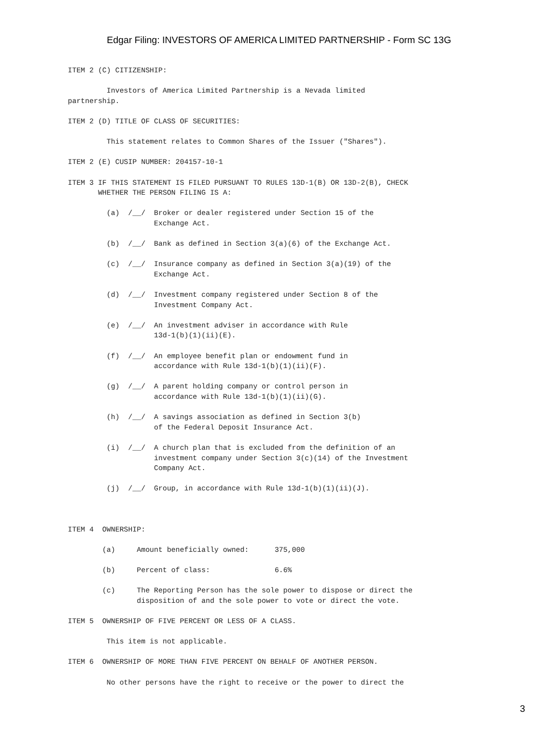Edgar Filing: INVESTORS OF AMERICA LIMITED PARTNERSHIP - Form SC 13G
ITEM 2 (C) CITIZENSHIP:

         Investors of America Limited Partnership is a Nevada limited
partnership.

ITEM 2 (D) TITLE OF CLASS OF SECURITIES:

         This statement relates to Common Shares of the Issuer ("Shares").

ITEM 2 (E) CUSIP NUMBER: 204157-10-1

ITEM 3 IF THIS STATEMENT IS FILED PURSUANT TO RULES 13D-1(B) OR 13D-2(B), CHECK
       WHETHER THE PERSON FILING IS A:

         (a)  /__/  Broker or dealer registered under Section 15 of the
                    Exchange Act.

         (b)  /__/  Bank as defined in Section 3(a)(6) of the Exchange Act.

         (c)  /__/  Insurance company as defined in Section 3(a)(19) of the
                    Exchange Act.

         (d)  /__/  Investment company registered under Section 8 of the
                    Investment Company Act.

         (e)  /__/  An investment adviser in accordance with Rule
                    13d-1(b)(1)(ii)(E).

         (f)  /__/  An employee benefit plan or endowment fund in
                    accordance with Rule 13d-1(b)(1)(ii)(F).

         (g)  /__/  A parent holding company or control person in
                    accordance with Rule 13d-1(b)(1)(ii)(G).

         (h)  /__/  A savings association as defined in Section 3(b)
                    of the Federal Deposit Insurance Act.

         (i)  /__/  A church plan that is excluded from the definition of an
                    investment company under Section 3(c)(14) of the Investment
                    Company Act.

         (j)  /__/  Group, in accordance with Rule 13d-1(b)(1)(ii)(J).



ITEM 4  OWNERSHIP:

        (a)     Amount beneficially owned:      375,000

        (b)     Percent of class:               6.6%

        (c)     The Reporting Person has the sole power to dispose or direct the
                disposition of and the sole power to vote or direct the vote.

ITEM 5  OWNERSHIP OF FIVE PERCENT OR LESS OF A CLASS.

         This item is not applicable.

ITEM 6  OWNERSHIP OF MORE THAN FIVE PERCENT ON BEHALF OF ANOTHER PERSON.

         No other persons have the right to receive or the power to direct the
3